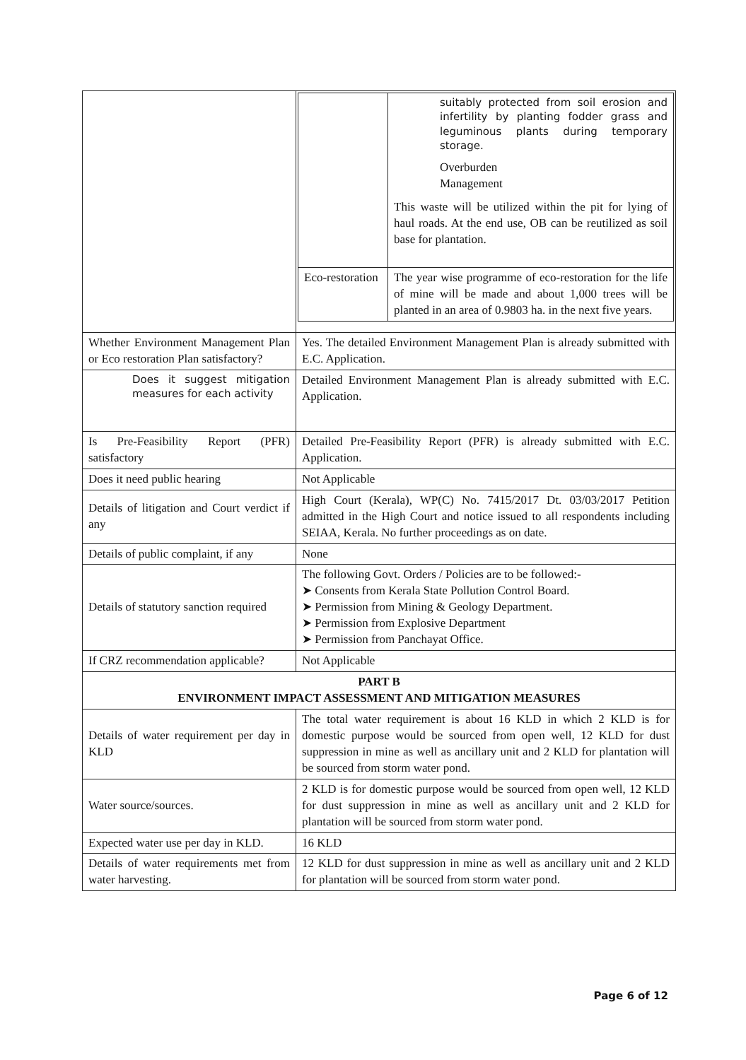| | / / suitably protected from soil erosion and infertility by planting fodder grass and leguminous plants during temporary storage. Overburden Management This waste will be utilized within the pit for lying of haul roads. At the end use, OB can be reutilized as soil base for plantation. / / Eco-restoration / The year wise programme of eco-restoration for the life of mine will be made and about 1,000 trees will be planted in an area of 0.9803 ha. in the next five years. / |
| Whether Environment Management Plan or Eco restoration Plan satisfactory? | Yes. The detailed Environment Management Plan is already submitted with E.C. Application. |
| Does it suggest mitigation measures for each activity | Detailed Environment Management Plan is already submitted with E.C. Application. |
| Is Pre-Feasibility Report (PFR) satisfactory | Detailed Pre-Feasibility Report (PFR) is already submitted with E.C. Application. |
| Does it need public hearing | Not Applicable |
| Details of litigation and Court verdict if any | High Court (Kerala), WP(C) No. 7415/2017 Dt. 03/03/2017 Petition admitted in the High Court and notice issued to all respondents including SEIAA, Kerala. No further proceedings as on date. |
| Details of public complaint, if any | None |
| Details of statutory sanction required | The following Govt. Orders / Policies are to be followed:- ➤ Consents from Kerala State Pollution Control Board. ➤ Permission from Mining & Geology Department. ➤ Permission from Explosive Department ➤ Permission from Panchayat Office. |
| If CRZ recommendation applicable? | Not Applicable |
| PART B ENVIRONMENT IMPACT ASSESSMENT AND MITIGATION MEASURES | |
| Details of water requirement per day in KLD | The total water requirement is about 16 KLD in which 2 KLD is for domestic purpose would be sourced from open well, 12 KLD for dust suppression in mine as well as ancillary unit and 2 KLD for plantation will be sourced from storm water pond. |
| Water source/sources. | 2 KLD is for domestic purpose would be sourced from open well, 12 KLD for dust suppression in mine as well as ancillary unit and 2 KLD for plantation will be sourced from storm water pond. |
| Expected water use per day in KLD. | 16 KLD |
| Details of water requirements met from water harvesting. | 12 KLD for dust suppression in mine as well as ancillary unit and 2 KLD for plantation will be sourced from storm water pond. |
Page 6 of 12